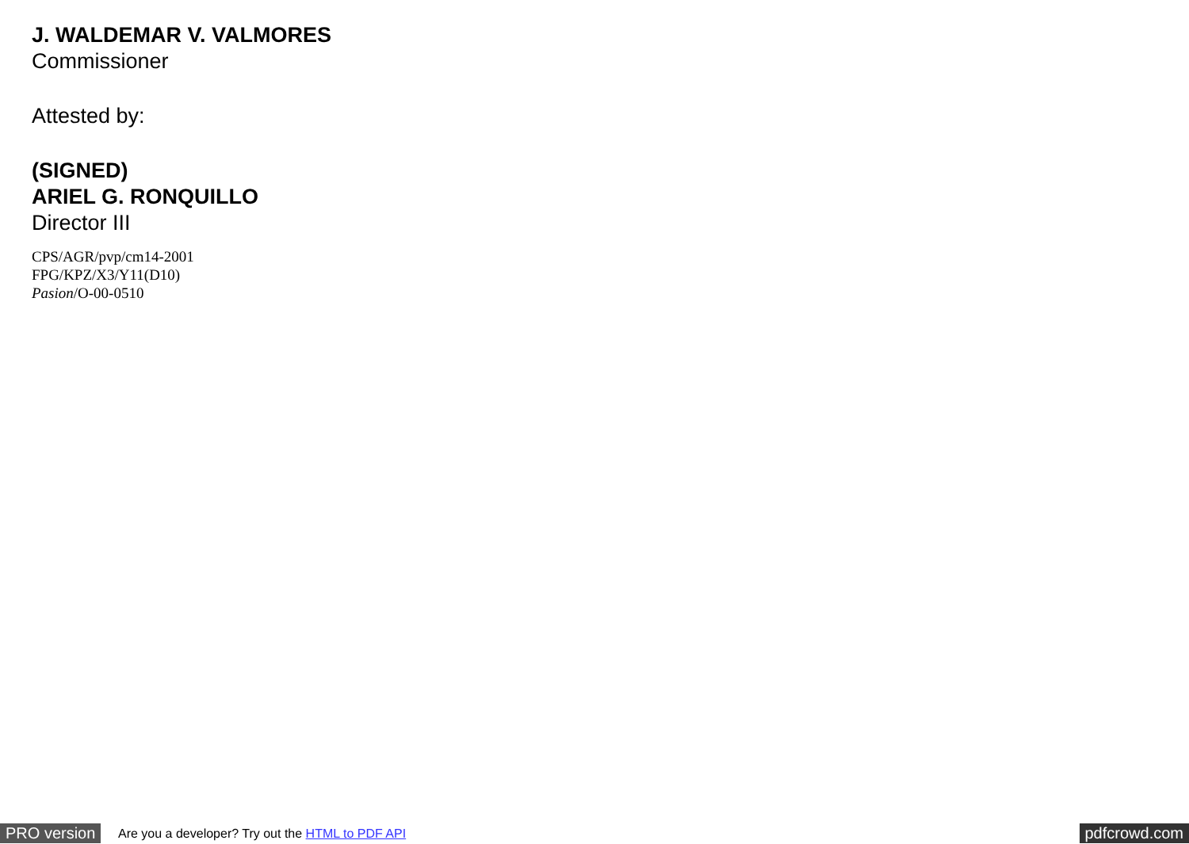J. WALDEMAR V. VALMORES
Commissioner
Attested by:
(SIGNED)
ARIEL G. RONQUILLO
Director III
CPS/AGR/pvp/cm14-2001
FPG/KPZ/X3/Y11(D10)
Pasion/O-00-0510
PRO version
Are you a developer? Try out the HTML to PDF API
pdfcrowd.com